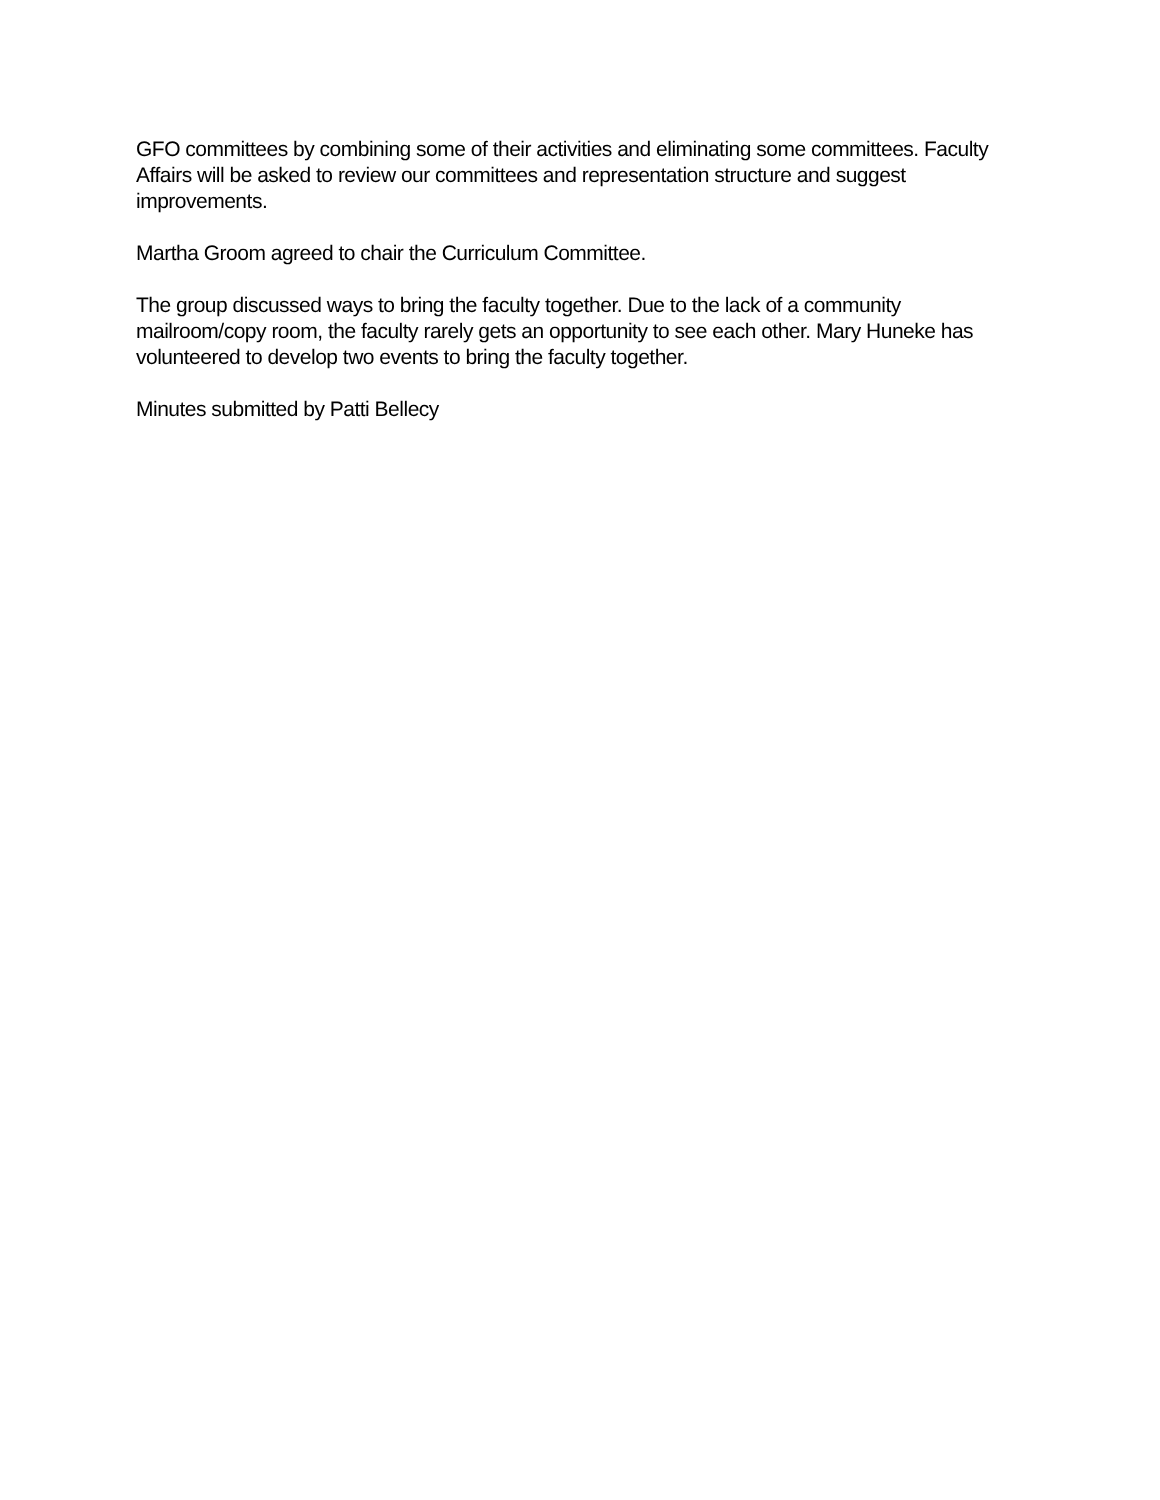GFO committees by combining some of their activities and eliminating some committees. Faculty Affairs will be asked to review our committees and representation structure and suggest improvements.
Martha Groom agreed to chair the Curriculum Committee.
The group discussed ways to bring the faculty together. Due to the lack of a community mailroom/copy room, the faculty rarely gets an opportunity to see each other. Mary Huneke has volunteered to develop two events to bring the faculty together.
Minutes submitted by Patti Bellecy